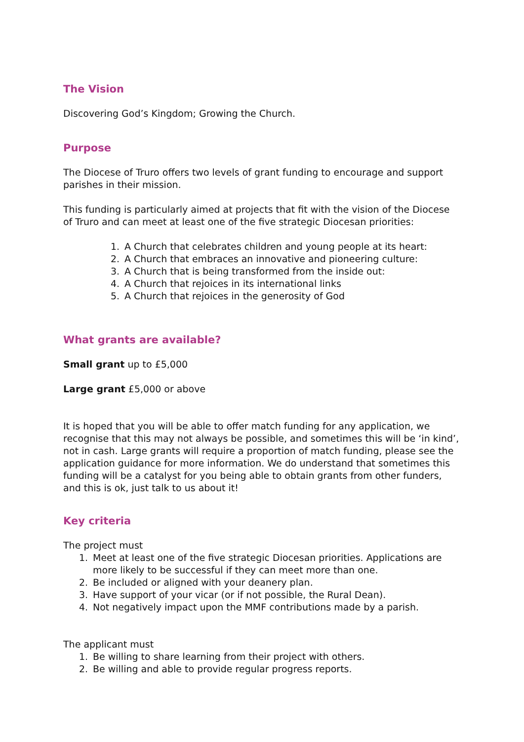The Vision
Discovering God’s Kingdom; Growing the Church.
Purpose
The Diocese of Truro offers two levels of grant funding to encourage and support parishes in their mission.
This funding is particularly aimed at projects that fit with the vision of the Diocese of Truro and can meet at least one of the five strategic Diocesan priorities:
1. A Church that celebrates children and young people at its heart:
2. A Church that embraces an innovative and pioneering culture:
3. A Church that is being transformed from the inside out:
4. A Church that rejoices in its international links
5. A Church that rejoices in the generosity of God
What grants are available?
Small grant up to £5,000
Large grant £5,000 or above
It is hoped that you will be able to offer match funding for any application, we recognise that this may not always be possible, and sometimes this will be ‘in kind’, not in cash. Large grants will require a proportion of match funding, please see the application guidance for more information. We do understand that sometimes this funding will be a catalyst for you being able to obtain grants from other funders, and this is ok, just talk to us about it!
Key criteria
The project must
1. Meet at least one of the five strategic Diocesan priorities. Applications are more likely to be successful if they can meet more than one.
2. Be included or aligned with your deanery plan.
3. Have support of your vicar (or if not possible, the Rural Dean).
4. Not negatively impact upon the MMF contributions made by a parish.
The applicant must
1. Be willing to share learning from their project with others.
2. Be willing and able to provide regular progress reports.